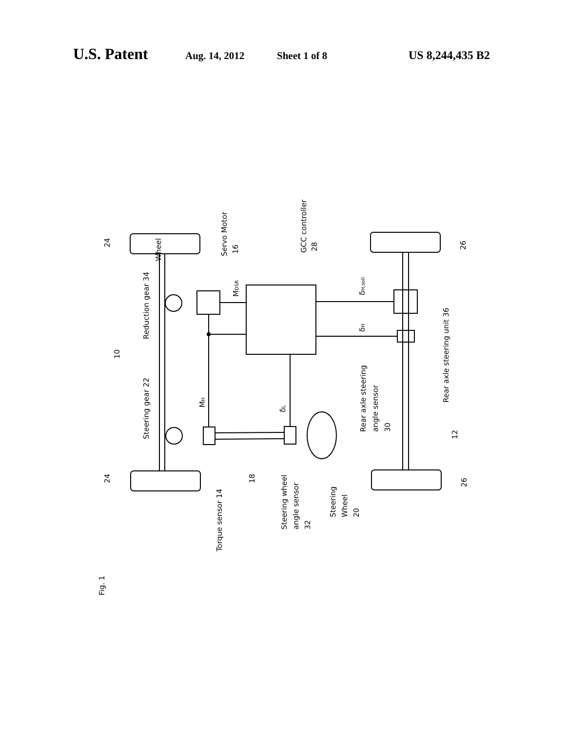U.S. Patent Aug. 14, 2012 Sheet 1 of 8 US 8,244,435 B2
Wheel
24
24
26
26
Reduction gear 34
10
Steering gear 22
Servo Motor
16
MDSR
GCC controller
28
δH,soll
δH
Rear axle steering unit 36
Rear axle steering
angle sensor
30
12
MH
δL
Torque sensor 14
18
Steering wheel
angle sensor
32
Steering
Wheel
20
Fig. 1